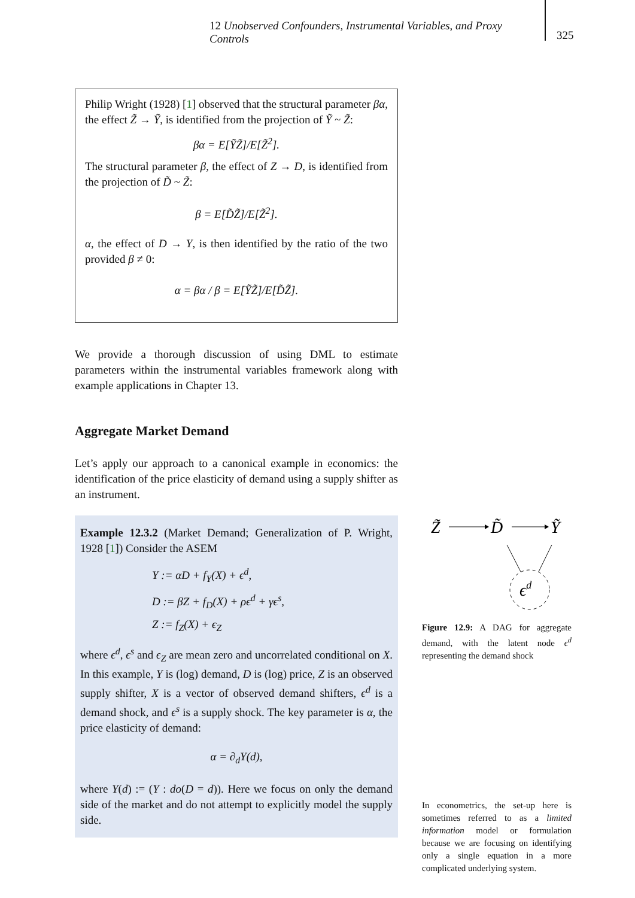12 Unobserved Confounders, Instrumental Variables, and Proxy Controls
325
Philip Wright (1928) [1] observed that the structural parameter βα, the effect Z̃ → Ỹ, is identified from the projection of Ỹ ~ Z̃:
βα = E[ỸZ̃]/E[Z̃<sup>2</sup>].
The structural parameter β, the effect of Z → D, is identified from the projection of D̃ ~ Z̃:
β = E[D̃Z̃]/E[Z̃<sup>2</sup>].
α, the effect of D → Y, is then identified by the ratio of the two provided β ≠ 0:
α = βα / β = E[ỸZ̃]/E[D̃Z̃].
We provide a thorough discussion of using DML to estimate parameters within the instrumental variables framework along with example applications in Chapter 13.
Aggregate Market Demand
Let’s apply our approach to a canonical example in economics: the identification of the price elasticity of demand using a supply shifter as an instrument.
Example 12.3.2 (Market Demand; Generalization of P. Wright, 1928 [1]) Consider the ASEM
Y := αD + f<sub>Y</sub>(X) + ϵ<sup>d</sup>,
D := βZ + f<sub>D</sub>(X) + ρϵ<sup>d</sup> + γϵ<sup>s</sup>,
Z := f<sub>Z</sub>(X) + ϵ<sub>Z</sub>
where ϵ<sup>d</sup>, ϵ<sup>s</sup> and ϵ<sub>Z</sub> are mean zero and uncorrelated conditional on X. In this example, Y is (log) demand, D is (log) price, Z is an observed supply shifter, X is a vector of observed demand shifters, ϵ<sup>d</sup> is a demand shock, and ϵ<sup>s</sup> is a supply shock. The key parameter is α, the price elasticity of demand:
α = ∂<sub>d</sub>Y(d),
where Y(d) := (Y : do(D = d)). Here we focus on only the demand side of the market and do not attempt to explicitly model the supply side.
Z̃
D̃
Ỹ
ϵd
Figure 12.9: A DAG for aggregate demand, with the latent node ϵ<sup>d</sup> representing the demand shock
In econometrics, the set-up here is sometimes referred to as a limited information model or formulation because we are focusing on identifying only a single equation in a more complicated underlying system.